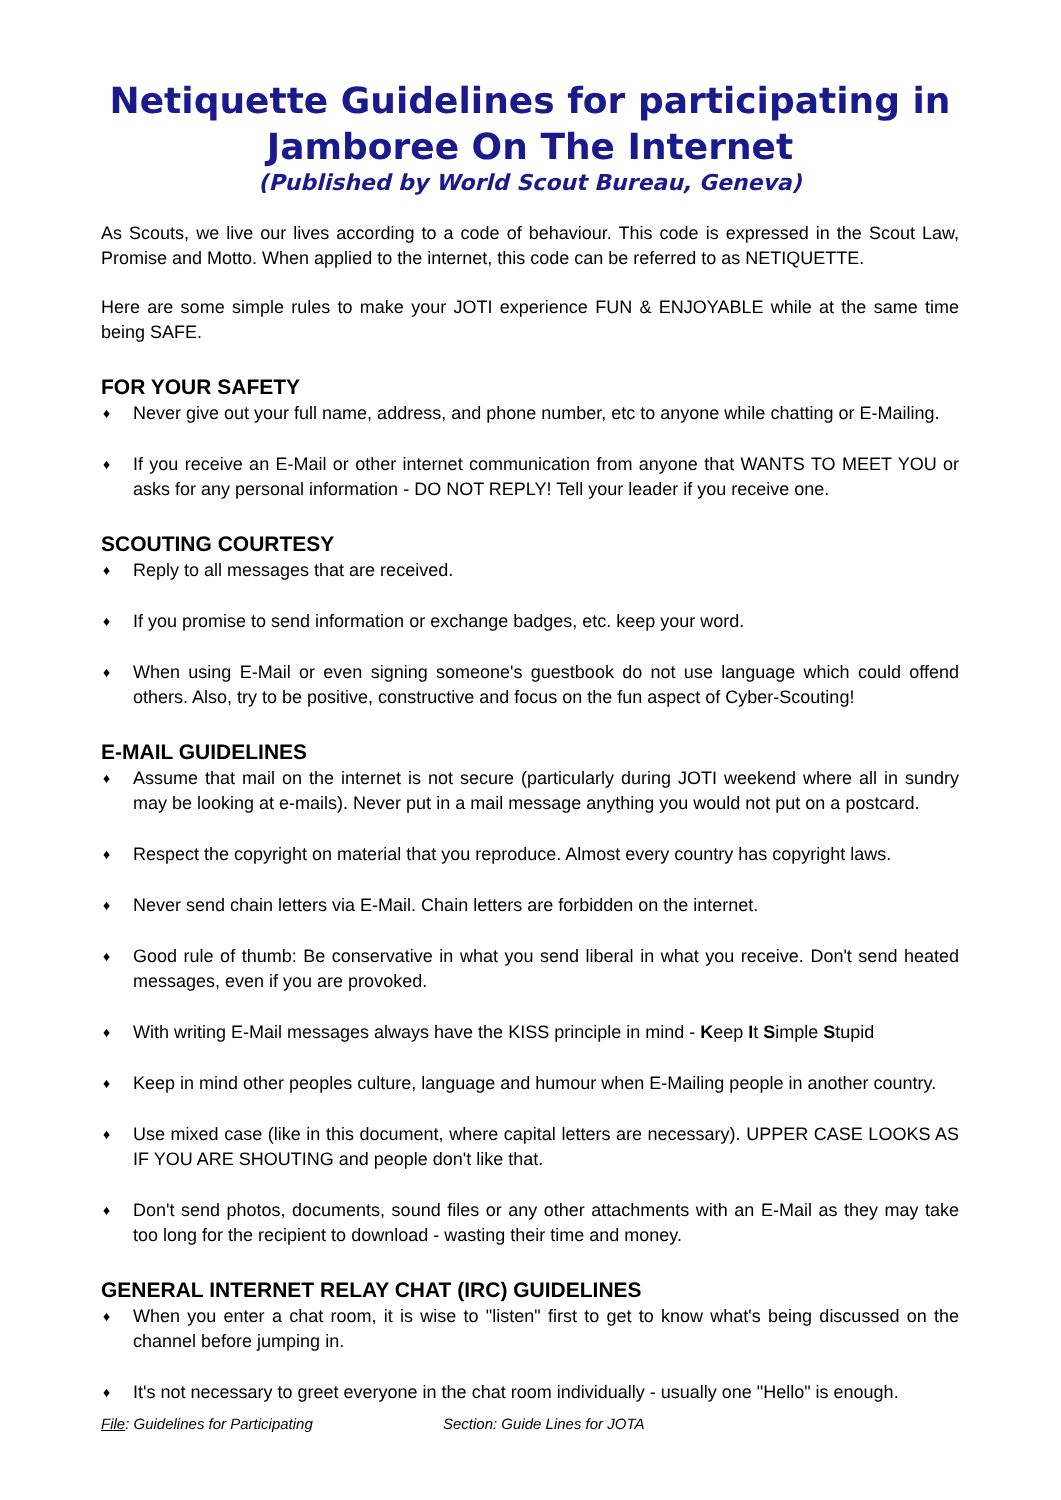Netiquette Guidelines for participating in Jamboree On The Internet
(Published by World Scout Bureau, Geneva)
As Scouts, we live our lives according to a code of behaviour. This code is expressed in the Scout Law, Promise and Motto. When applied to the internet, this code can be referred to as NETIQUETTE.
Here are some simple rules to make your JOTI experience FUN & ENJOYABLE while at the same time being SAFE.
FOR YOUR SAFETY
♦ Never give out your full name, address, and phone number, etc to anyone while chatting or E-Mailing.
♦ If you receive an E-Mail or other internet communication from anyone that WANTS TO MEET YOU or asks for any personal information - DO NOT REPLY! Tell your leader if you receive one.
SCOUTING COURTESY
♦ Reply to all messages that are received.
♦ If you promise to send information or exchange badges, etc. keep your word.
♦ When using E-Mail or even signing someone's guestbook do not use language which could offend others. Also, try to be positive, constructive and focus on the fun aspect of Cyber-Scouting!
E-MAIL GUIDELINES
♦ Assume that mail on the internet is not secure (particularly during JOTI weekend where all in sundry may be looking at e-mails). Never put in a mail message anything you would not put on a postcard.
♦ Respect the copyright on material that you reproduce. Almost every country has copyright laws.
♦ Never send chain letters via E-Mail. Chain letters are forbidden on the internet.
♦ Good rule of thumb: Be conservative in what you send liberal in what you receive. Don't send heated messages, even if you are provoked.
♦ With writing E-Mail messages always have the KISS principle in mind - Keep It Simple Stupid
♦ Keep in mind other peoples culture, language and humour when E-Mailing people in another country.
♦ Use mixed case (like in this document, where capital letters are necessary). UPPER CASE LOOKS AS IF YOU ARE SHOUTING and people don't like that.
♦ Don't send photos, documents, sound files or any other attachments with an E-Mail as they may take too long for the recipient to download - wasting their time and money.
GENERAL INTERNET RELAY CHAT (IRC) GUIDELINES
♦ When you enter a chat room, it is wise to "listen" first to get to know what's being discussed on the channel before jumping in.
♦ It's not necessary to greet everyone in the chat room individually - usually one "Hello" is enough.
File: Guidelines for Participating Section: Guide Lines for JOTA